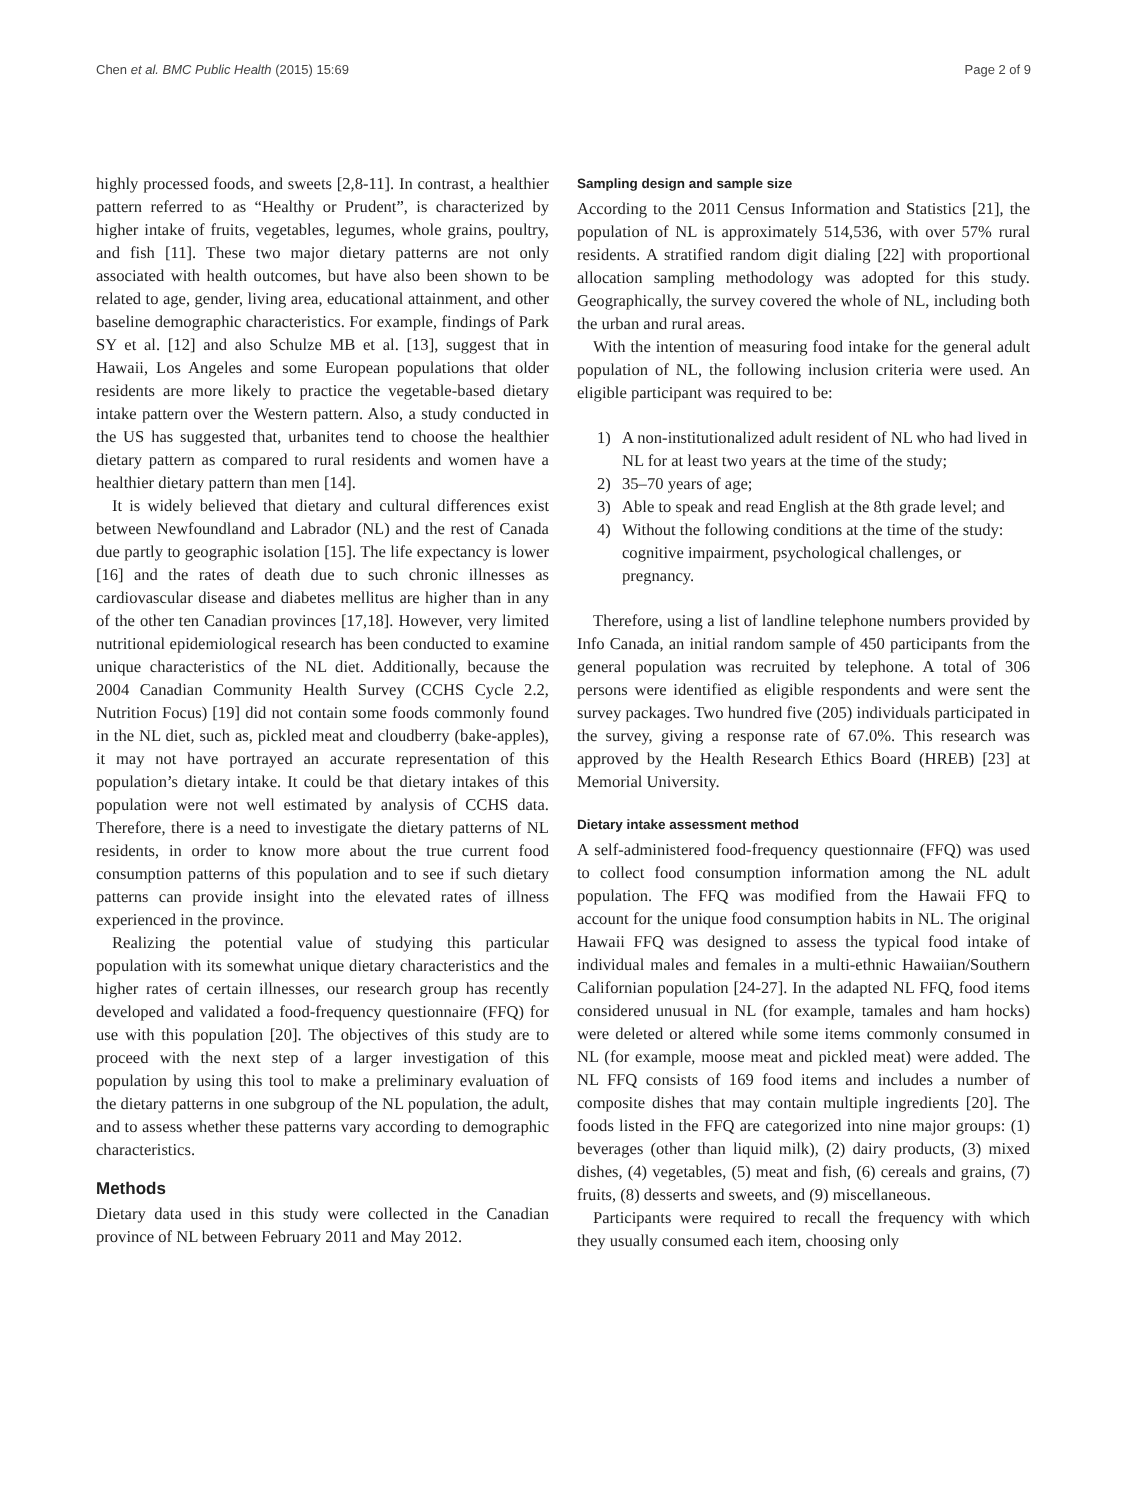Chen et al. BMC Public Health (2015) 15:69 Page 2 of 9
highly processed foods, and sweets [2,8-11]. In contrast, a healthier pattern referred to as “Healthy or Prudent”, is characterized by higher intake of fruits, vegetables, legumes, whole grains, poultry, and fish [11]. These two major dietary patterns are not only associated with health outcomes, but have also been shown to be related to age, gender, living area, educational attainment, and other baseline demographic characteristics. For example, findings of Park SY et al. [12] and also Schulze MB et al. [13], suggest that in Hawaii, Los Angeles and some European populations that older residents are more likely to practice the vegetable-based dietary intake pattern over the Western pattern. Also, a study conducted in the US has suggested that, urbanites tend to choose the healthier dietary pattern as compared to rural residents and women have a healthier dietary pattern than men [14].
It is widely believed that dietary and cultural differences exist between Newfoundland and Labrador (NL) and the rest of Canada due partly to geographic isolation [15]. The life expectancy is lower [16] and the rates of death due to such chronic illnesses as cardiovascular disease and diabetes mellitus are higher than in any of the other ten Canadian provinces [17,18]. However, very limited nutritional epidemiological research has been conducted to examine unique characteristics of the NL diet. Additionally, because the 2004 Canadian Community Health Survey (CCHS Cycle 2.2, Nutrition Focus) [19] did not contain some foods commonly found in the NL diet, such as, pickled meat and cloudberry (bake-apples), it may not have portrayed an accurate representation of this population’s dietary intake. It could be that dietary intakes of this population were not well estimated by analysis of CCHS data. Therefore, there is a need to investigate the dietary patterns of NL residents, in order to know more about the true current food consumption patterns of this population and to see if such dietary patterns can provide insight into the elevated rates of illness experienced in the province.
Realizing the potential value of studying this particular population with its somewhat unique dietary characteristics and the higher rates of certain illnesses, our research group has recently developed and validated a food-frequency questionnaire (FFQ) for use with this population [20]. The objectives of this study are to proceed with the next step of a larger investigation of this population by using this tool to make a preliminary evaluation of the dietary patterns in one subgroup of the NL population, the adult, and to assess whether these patterns vary according to demographic characteristics.
Methods
Dietary data used in this study were collected in the Canadian province of NL between February 2011 and May 2012.
Sampling design and sample size
According to the 2011 Census Information and Statistics [21], the population of NL is approximately 514,536, with over 57% rural residents. A stratified random digit dialing [22] with proportional allocation sampling methodology was adopted for this study. Geographically, the survey covered the whole of NL, including both the urban and rural areas.
With the intention of measuring food intake for the general adult population of NL, the following inclusion criteria were used. An eligible participant was required to be:
1) A non-institutionalized adult resident of NL who had lived in NL for at least two years at the time of the study;
2) 35–70 years of age;
3) Able to speak and read English at the 8th grade level; and
4) Without the following conditions at the time of the study: cognitive impairment, psychological challenges, or pregnancy.
Therefore, using a list of landline telephone numbers provided by Info Canada, an initial random sample of 450 participants from the general population was recruited by telephone. A total of 306 persons were identified as eligible respondents and were sent the survey packages. Two hundred five (205) individuals participated in the survey, giving a response rate of 67.0%. This research was approved by the Health Research Ethics Board (HREB) [23] at Memorial University.
Dietary intake assessment method
A self-administered food-frequency questionnaire (FFQ) was used to collect food consumption information among the NL adult population. The FFQ was modified from the Hawaii FFQ to account for the unique food consumption habits in NL. The original Hawaii FFQ was designed to assess the typical food intake of individual males and females in a multi-ethnic Hawaiian/Southern Californian population [24-27]. In the adapted NL FFQ, food items considered unusual in NL (for example, tamales and ham hocks) were deleted or altered while some items commonly consumed in NL (for example, moose meat and pickled meat) were added. The NL FFQ consists of 169 food items and includes a number of composite dishes that may contain multiple ingredients [20]. The foods listed in the FFQ are categorized into nine major groups: (1) beverages (other than liquid milk), (2) dairy products, (3) mixed dishes, (4) vegetables, (5) meat and fish, (6) cereals and grains, (7) fruits, (8) desserts and sweets, and (9) miscellaneous.
Participants were required to recall the frequency with which they usually consumed each item, choosing only